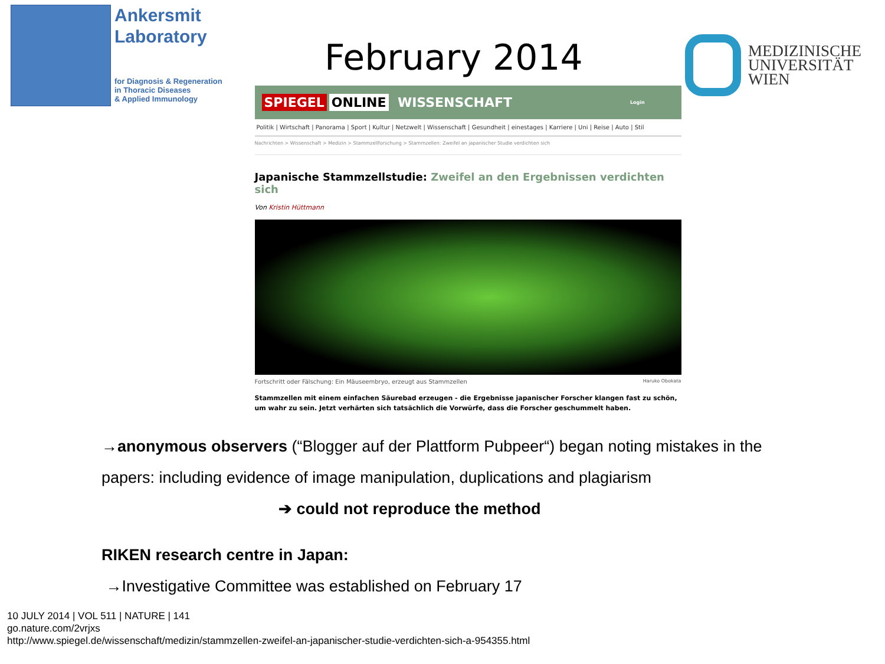Ankersmit
Laboratory
for Diagnosis & Regeneration
in Thoracic Diseases
& Applied Immunology
February 2014
MEDIZINISCHE
UNIVERSITÄT
WIEN
SPIEGEL ONLINE WISSENSCHAFT Login
Politik | Wirtschaft | Panorama | Sport | Kultur | Netzwelt | Wissenschaft | Gesundheit | einestages | Karriere | Uni | Reise | Auto | Stil
Nachrichten > Wissenschaft > Medizin > Stammzellforschung > Stammzellen: Zweifel an japanischer Studie verdichten sich
Japanische Stammzellstudie: Zweifel an den Ergebnissen verdichten sich
Von Kristin Hüttmann
Fortschritt oder Fälschung: Ein Mäuseembryo, erzeugt aus Stammzellen Haruko Obokata
Stammzellen mit einem einfachen Säurebad erzeugen - die Ergebnisse japanischer Forscher klangen fast zu schön, um wahr zu sein. Jetzt verhärten sich tatsächlich die Vorwürfe, dass die Forscher geschummelt haben.
→anonymous observers (“Blogger auf der Plattform Pubpeer“) began noting mistakes in the papers: including evidence of image manipulation, duplications and plagiarism
➔ could not reproduce the method
RIKEN research centre in Japan:
→Investigative Committee was established on February 17
10 JULY 2014 | VOL 511 | NATURE | 141
go.nature.com/2vrjxs
http://www.spiegel.de/wissenschaft/medizin/stammzellen-zweifel-an-japanischer-studie-verdichten-sich-a-954355.html